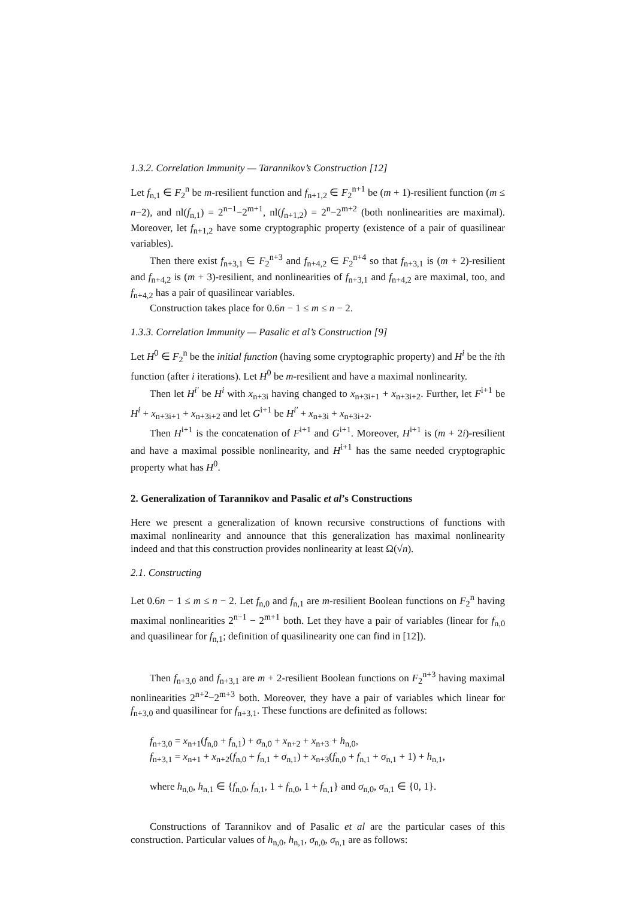1.3.2. Correlation Immunity — Tarannikov’s Construction [12]
Let f<sub>n,1</sub> ∈ F<sub>2</sub><sup>n</sup> be m-resilient function and f<sub>n+1,2</sub> ∈ F<sub>2</sub><sup>n+1</sup> be (m + 1)-resilient function (m ≤ n−2), and nl(f<sub>n,1</sub>) = 2<sup>n−1</sup>−2<sup>m+1</sup>, nl(f<sub>n+1,2</sub>) = 2<sup>n</sup>−2<sup>m+2</sup> (both nonlinearities are maximal). Moreover, let f<sub>n+1,2</sub> have some cryptographic property (existence of a pair of quasilinear variables).
Then there exist f<sub>n+3,1</sub> ∈ F<sub>2</sub><sup>n+3</sup> and f<sub>n+4,2</sub> ∈ F<sub>2</sub><sup>n+4</sup> so that f<sub>n+3,1</sub> is (m + 2)-resilient and f<sub>n+4,2</sub> is (m + 3)-resilient, and nonlinearities of f<sub>n+3,1</sub> and f<sub>n+4,2</sub> are maximal, too, and f<sub>n+4,2</sub> has a pair of quasilinear variables.
Construction takes place for 0.6n − 1 ≤ m ≤ n − 2.
1.3.3. Correlation Immunity — Pasalic et al’s Construction [9]
Let H<sup>0</sup> ∈ F<sub>2</sub><sup>n</sup> be the initial function (having some cryptographic property) and H<sup>i</sup> be the ith function (after i iterations). Let H<sup>0</sup> be m-resilient and have a maximal nonlinearity.
Then let H<sup>i′</sup> be H<sup>i</sup> with x<sub>n+3i</sub> having changed to x<sub>n+3i+1</sub> + x<sub>n+3i+2</sub>. Further, let F<sup>i+1</sup> be H<sup>i</sup> + x<sub>n+3i+1</sub> + x<sub>n+3i+2</sub> and let G<sup>i+1</sup> be H<sup>i′</sup> + x<sub>n+3i</sub> + x<sub>n+3i+2</sub>.
Then H<sup>i+1</sup> is the concatenation of F<sup>i+1</sup> and G<sup>i+1</sup>. Moreover, H<sup>i+1</sup> is (m + 2i)-resilient and have a maximal possible nonlinearity, and H<sup>i+1</sup> has the same needed cryptographic property what has H<sup>0</sup>.
2. Generalization of Tarannikov and Pasalic et al’s Constructions
Here we present a generalization of known recursive constructions of functions with maximal nonlinearity and announce that this generalization has maximal nonlinearity indeed and that this construction provides nonlinearity at least Ω(√n).
2.1. Constructing
Let 0.6n − 1 ≤ m ≤ n − 2. Let f<sub>n,0</sub> and f<sub>n,1</sub> are m-resilient Boolean functions on F<sub>2</sub><sup>n</sup> having maximal nonlinearities 2<sup>n−1</sup> − 2<sup>m+1</sup> both. Let they have a pair of variables (linear for f<sub>n,0</sub> and quasilinear for f<sub>n,1</sub>; definition of quasilinearity one can find in [12]).
Then f<sub>n+3,0</sub> and f<sub>n+3,1</sub> are m + 2-resilient Boolean functions on F<sub>2</sub><sup>n+3</sup> having maximal nonlinearities 2<sup>n+2</sup>−2<sup>m+3</sup> both. Moreover, they have a pair of variables which linear for f<sub>n+3,0</sub> and quasilinear for f<sub>n+3,1</sub>. These functions are definited as follows:
f<sub>n+3,0</sub> = x<sub>n+1</sub>(f<sub>n,0</sub> + f<sub>n,1</sub>) + σ<sub>n,0</sub> + x<sub>n+2</sub> + x<sub>n+3</sub> + h<sub>n,0</sub>,
f<sub>n+3,1</sub> = x<sub>n+1</sub> + x<sub>n+2</sub>(f<sub>n,0</sub> + f<sub>n,1</sub> + σ<sub>n,1</sub>) + x<sub>n+3</sub>(f<sub>n,0</sub> + f<sub>n,1</sub> + σ<sub>n,1</sub> + 1) + h<sub>n,1</sub>,
where h<sub>n,0</sub>, h<sub>n,1</sub> ∈ {f<sub>n,0</sub>, f<sub>n,1</sub>, 1 + f<sub>n,0</sub>, 1 + f<sub>n,1</sub>} and σ<sub>n,0</sub>, σ<sub>n,1</sub> ∈ {0, 1}.
Constructions of Tarannikov and of Pasalic et al are the particular cases of this construction. Particular values of h<sub>n,0</sub>, h<sub>n,1</sub>, σ<sub>n,0</sub>, σ<sub>n,1</sub> are as follows: